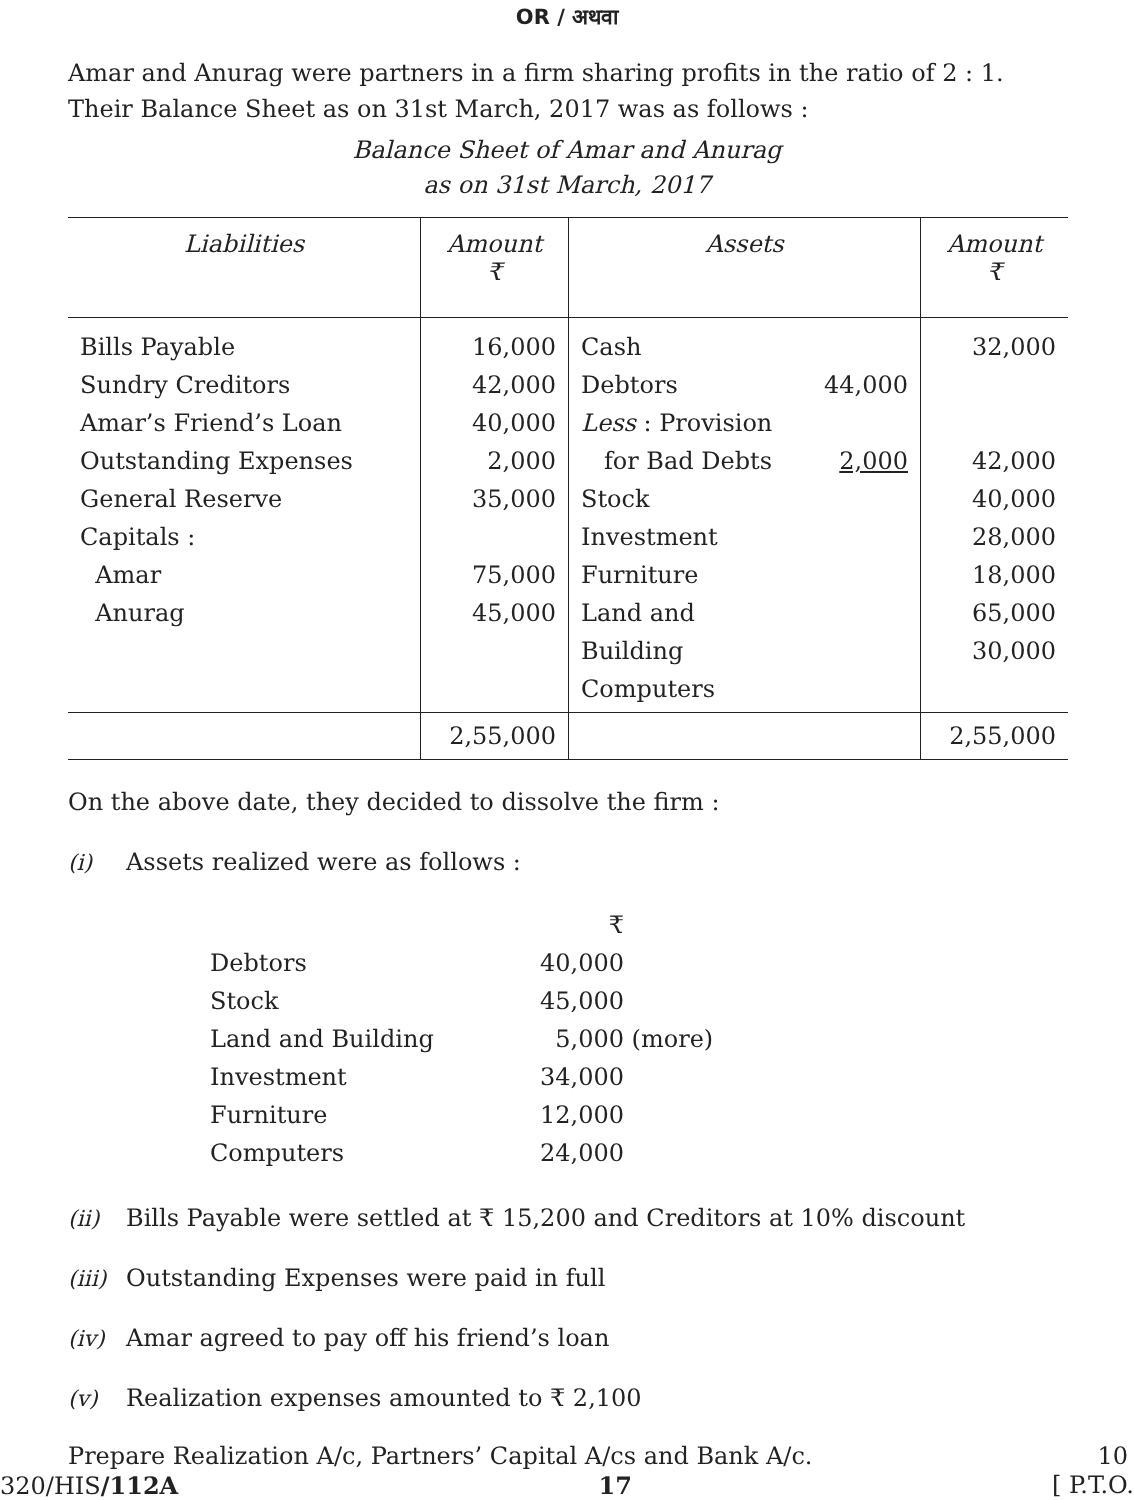OR / अथवा
Amar and Anurag were partners in a firm sharing profits in the ratio of 2 : 1. Their Balance Sheet as on 31st March, 2017 was as follows :
Balance Sheet of Amar and Anurag
as on 31st March, 2017
| Liabilities | Amount ₹ | Assets | | Amount ₹ |
| --- | --- | --- | --- | --- |
| Bills Payable Sundry Creditors Amar’s Friend’s Loan Outstanding Expenses General Reserve Capitals : Amar Anurag | 16,000 42,000 40,000 2,000 35,000 75,000 45,000 | Cash Debtors Less : Provision for Bad Debts Stock Investment Furniture Land and Building Computers | 44,000 2,000 | 32,000 42,000 40,000 28,000 18,000 65,000 30,000 |
| | 2,55,000 | | | 2,55,000 |
On the above date, they decided to dissolve the firm :
(i) Assets realized were as follows :
| | ₹ | |
| Debtors | 40,000 | |
| Stock | 45,000 | |
| Land and Building | 5,000 | (more) |
| Investment | 34,000 | |
| Furniture | 12,000 | |
| Computers | 24,000 | |
(ii) Bills Payable were settled at ₹ 15,200 and Creditors at 10% discount
(iii) Outstanding Expenses were paid in full
(iv) Amar agreed to pay off his friend’s loan
(v) Realization expenses amounted to ₹ 2,100
Prepare Realization A/c, Partners’ Capital A/cs and Bank A/c. 10
320/HIS/112A 17 [ P.T.O.